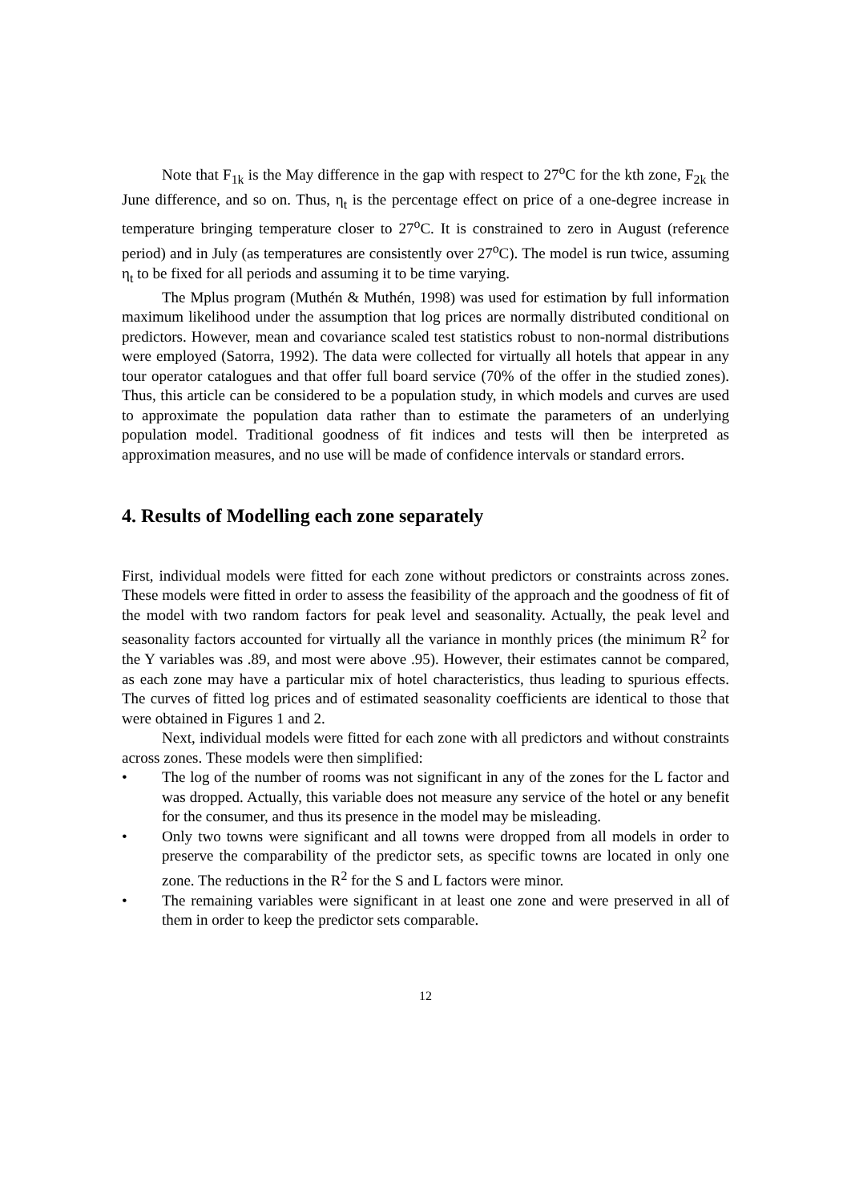Note that F<sub>1k</sub> is the May difference in the gap with respect to 27<sup>o</sup>C for the kth zone, F<sub>2k</sub> the June difference, and so on. Thus, η<sub>t</sub> is the percentage effect on price of a one-degree increase in temperature bringing temperature closer to 27<sup>o</sup>C. It is constrained to zero in August (reference period) and in July (as temperatures are consistently over 27<sup>o</sup>C). The model is run twice, assuming η<sub>t</sub> to be fixed for all periods and assuming it to be time varying.
The Mplus program (Muthén & Muthén, 1998) was used for estimation by full information maximum likelihood under the assumption that log prices are normally distributed conditional on predictors. However, mean and covariance scaled test statistics robust to non-normal distributions were employed (Satorra, 1992). The data were collected for virtually all hotels that appear in any tour operator catalogues and that offer full board service (70% of the offer in the studied zones). Thus, this article can be considered to be a population study, in which models and curves are used to approximate the population data rather than to estimate the parameters of an underlying population model. Traditional goodness of fit indices and tests will then be interpreted as approximation measures, and no use will be made of confidence intervals or standard errors.
4. Results of Modelling each zone separately
First, individual models were fitted for each zone without predictors or constraints across zones. These models were fitted in order to assess the feasibility of the approach and the goodness of fit of the model with two random factors for peak level and seasonality. Actually, the peak level and seasonality factors accounted for virtually all the variance in monthly prices (the minimum R<sup>2</sup> for the Y variables was .89, and most were above .95). However, their estimates cannot be compared, as each zone may have a particular mix of hotel characteristics, thus leading to spurious effects. The curves of fitted log prices and of estimated seasonality coefficients are identical to those that were obtained in Figures 1 and 2.
Next, individual models were fitted for each zone with all predictors and without constraints across zones. These models were then simplified:
• The log of the number of rooms was not significant in any of the zones for the L factor and was dropped. Actually, this variable does not measure any service of the hotel or any benefit for the consumer, and thus its presence in the model may be misleading.
• Only two towns were significant and all towns were dropped from all models in order to preserve the comparability of the predictor sets, as specific towns are located in only one zone. The reductions in the R<sup>2</sup> for the S and L factors were minor.
• The remaining variables were significant in at least one zone and were preserved in all of them in order to keep the predictor sets comparable.
12